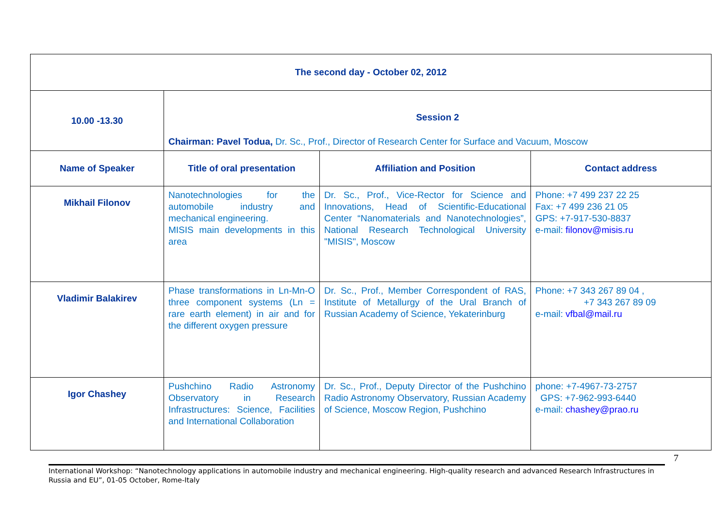| The second day - October 02, 2012 | | | |
| 10.00 -13.30 | Session 2 Chairman: Pavel Todua, Dr. Sc., Prof., Director of Research Center for Surface and Vacuum, Moscow | | |
| Name of Speaker | Title of oral presentation | Affiliation and Position | Contact address |
| Mikhail Filonov | Nanotechnologies for the automobile industry and mechanical engineering. MISIS main developments in this area | Dr. Sc., Prof., Vice-Rector for Science and Innovations, Head of Scientific-Educational Center “Nanomaterials and Nanotechnologies”, National Research Technological University "MISIS", Moscow | Phone: +7 499 237 22 25 Fax: +7 499 236 21 05 GPS: +7-917-530-8837 e-mail: filonov@misis.ru |
| Vladimir Balakirev | Phase transformations in Ln-Mn-O three component systems (Ln = rare earth element) in air and for the different oxygen pressure | Dr. Sc., Prof., Member Correspondent of RAS, Institute of Metallurgy of the Ural Branch of Russian Academy of Science, Yekaterinburg | Phone: +7 343 267 89 04 , +7 343 267 89 09 e-mail: vfbal@mail.ru |
| Igor Chashey | Pushchino Radio Astronomy Observatory in Research Infrastructures: Science, Facilities and International Collaboration | Dr. Sc., Prof., Deputy Director of the Pushchino Radio Astronomy Observatory, Russian Academy of Science, Moscow Region, Pushchino | phone: +7-4967-73-2757 GPS: +7-962-993-6440 e-mail: chashey@prao.ru |
7
International Workshop: “Nanotechnology applications in automobile industry and mechanical engineering. High-quality research and advanced Research Infrastructures in Russia and EU”, 01-05 October, Rome-Italy